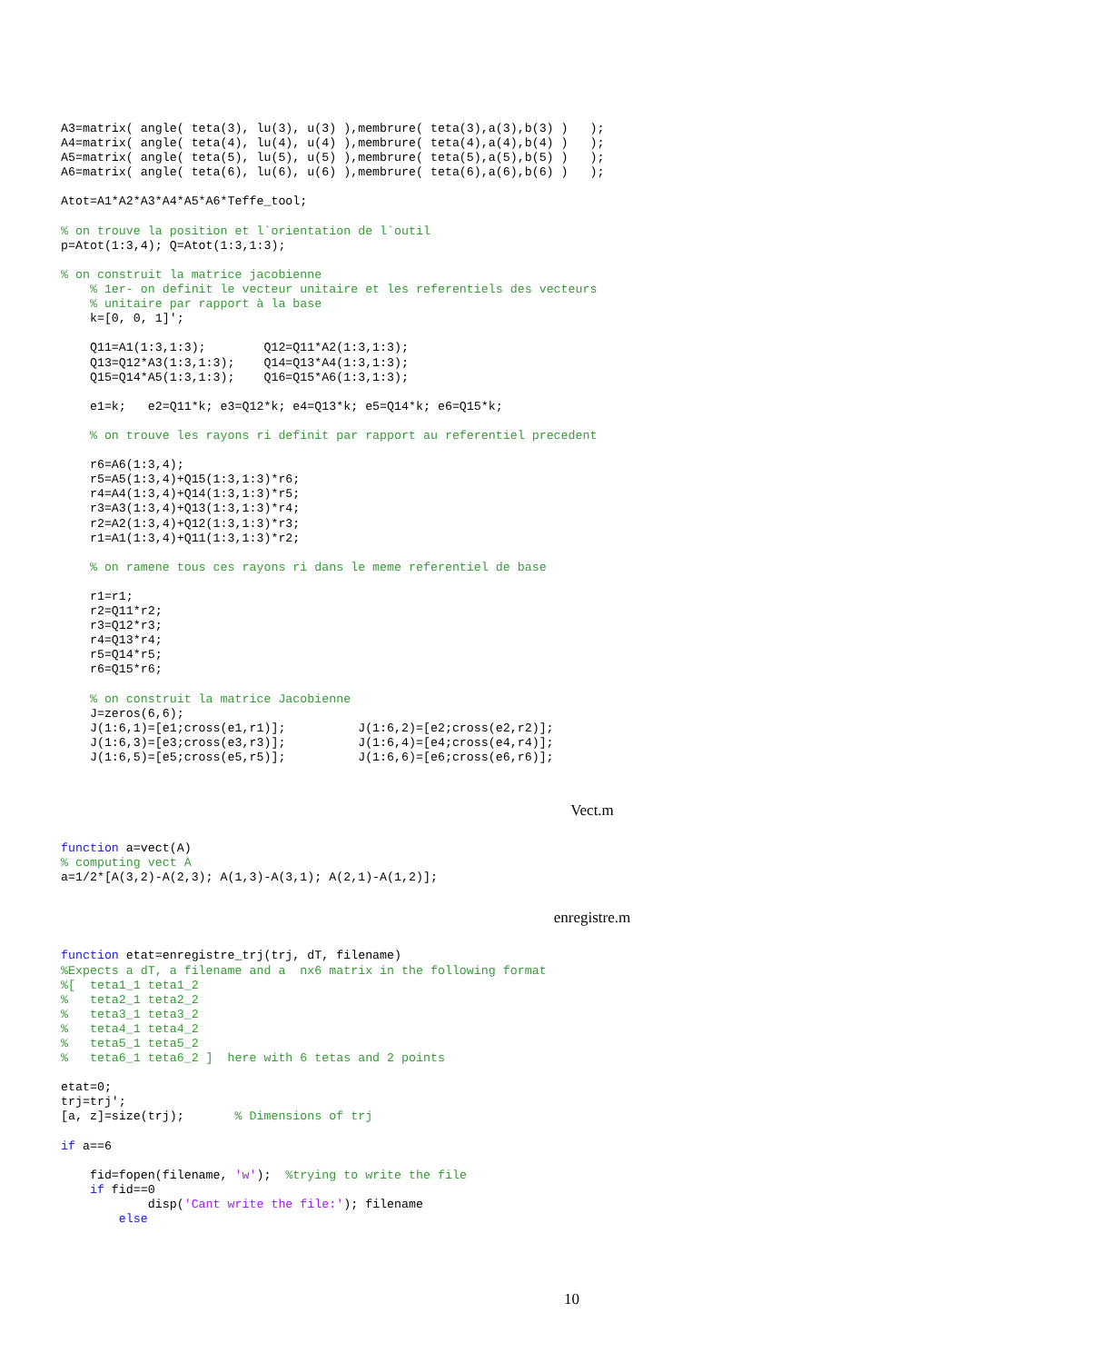A3=matrix( angle( teta(3), lu(3), u(3) ),membrure( teta(3),a(3),b(3) )   );
A4=matrix( angle( teta(4), lu(4), u(4) ),membrure( teta(4),a(4),b(4) )   );
A5=matrix( angle( teta(5), lu(5), u(5) ),membrure( teta(5),a(5),b(5) )   );
A6=matrix( angle( teta(6), lu(6), u(6) ),membrure( teta(6),a(6),b(6) )   );

Atot=A1*A2*A3*A4*A5*A6*Teffe_tool;

% on trouve la position et l`orientation de l`outil
p=Atot(1:3,4); Q=Atot(1:3,1:3);

% on construit la matrice jacobienne
    % 1er- on definit le vecteur unitaire et les referentiels des vecteurs
    % unitaire par rapport à la base
    k=[0, 0, 1]';

    Q11=A1(1:3,1:3);        Q12=Q11*A2(1:3,1:3);
    Q13=Q12*A3(1:3,1:3);    Q14=Q13*A4(1:3,1:3);
    Q15=Q14*A5(1:3,1:3);    Q16=Q15*A6(1:3,1:3);

    e1=k;   e2=Q11*k; e3=Q12*k; e4=Q13*k; e5=Q14*k; e6=Q15*k;

    % on trouve les rayons ri definit par rapport au referentiel precedent

    r6=A6(1:3,4);
    r5=A5(1:3,4)+Q15(1:3,1:3)*r6;
    r4=A4(1:3,4)+Q14(1:3,1:3)*r5;
    r3=A3(1:3,4)+Q13(1:3,1:3)*r4;
    r2=A2(1:3,4)+Q12(1:3,1:3)*r3;
    r1=A1(1:3,4)+Q11(1:3,1:3)*r2;

    % on ramene tous ces rayons ri dans le meme referentiel de base

    r1=r1;
    r2=Q11*r2;
    r3=Q12*r3;
    r4=Q13*r4;
    r5=Q14*r5;
    r6=Q15*r6;

    % on construit la matrice Jacobienne
    J=zeros(6,6);
    J(1:6,1)=[e1;cross(e1,r1)];          J(1:6,2)=[e2;cross(e2,r2)];
    J(1:6,3)=[e3;cross(e3,r3)];          J(1:6,4)=[e4;cross(e4,r4)];
    J(1:6,5)=[e5;cross(e5,r5)];          J(1:6,6)=[e6;cross(e6,r6)];
Vect.m
function a=vect(A)
% computing vect A
a=1/2*[A(3,2)-A(2,3); A(1,3)-A(3,1); A(2,1)-A(1,2)];
enregistre.m
function etat=enregistre_trj(trj, dT, filename)
%Expects a dT, a filename and a  nx6 matrix in the following format
%[  teta1_1 teta1_2
%   teta2_1 teta2_2
%   teta3_1 teta3_2
%   teta4_1 teta4_2
%   teta5_1 teta5_2
%   teta6_1 teta6_2 ]  here with 6 tetas and 2 points

etat=0;
trj=trj';
[a, z]=size(trj);       % Dimensions of trj

if a==6

    fid=fopen(filename, 'w');  %trying to write the file
    if fid==0
            disp('Cant write the file:'); filename
        else
10